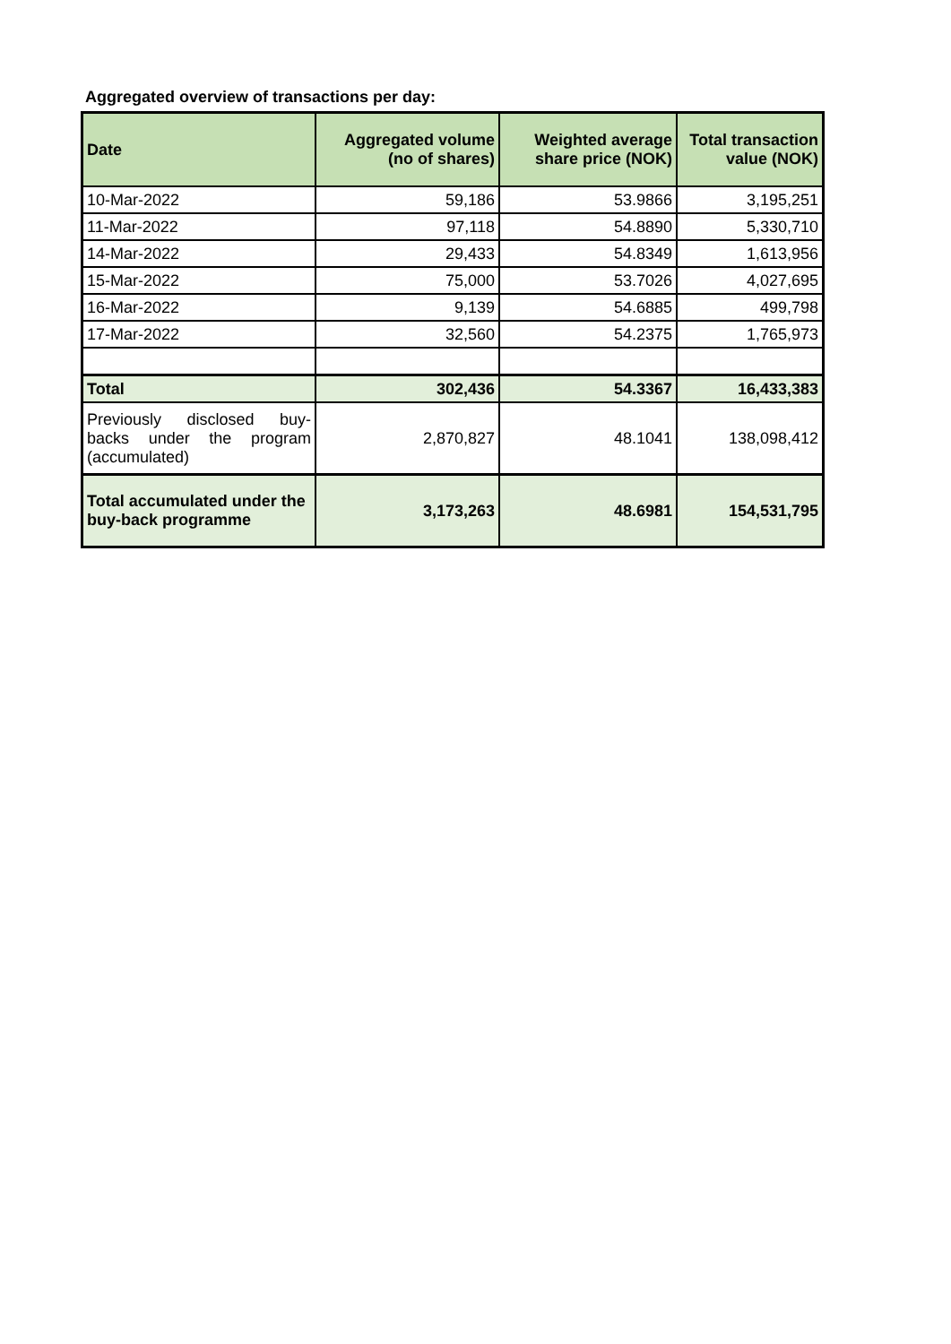Aggregated overview of transactions per day:
| Date | Aggregated volume (no of shares) | Weighted average share price (NOK) | Total transaction value (NOK) |
| --- | --- | --- | --- |
| 10-Mar-2022 | 59,186 | 53.9866 | 3,195,251 |
| 11-Mar-2022 | 97,118 | 54.8890 | 5,330,710 |
| 14-Mar-2022 | 29,433 | 54.8349 | 1,613,956 |
| 15-Mar-2022 | 75,000 | 53.7026 | 4,027,695 |
| 16-Mar-2022 | 9,139 | 54.6885 | 499,798 |
| 17-Mar-2022 | 32,560 | 54.2375 | 1,765,973 |
| Total | 302,436 | 54.3367 | 16,433,383 |
| Previously disclosed buy-backs under the program (accumulated) | 2,870,827 | 48.1041 | 138,098,412 |
| Total accumulated under the buy-back programme | 3,173,263 | 48.6981 | 154,531,795 |